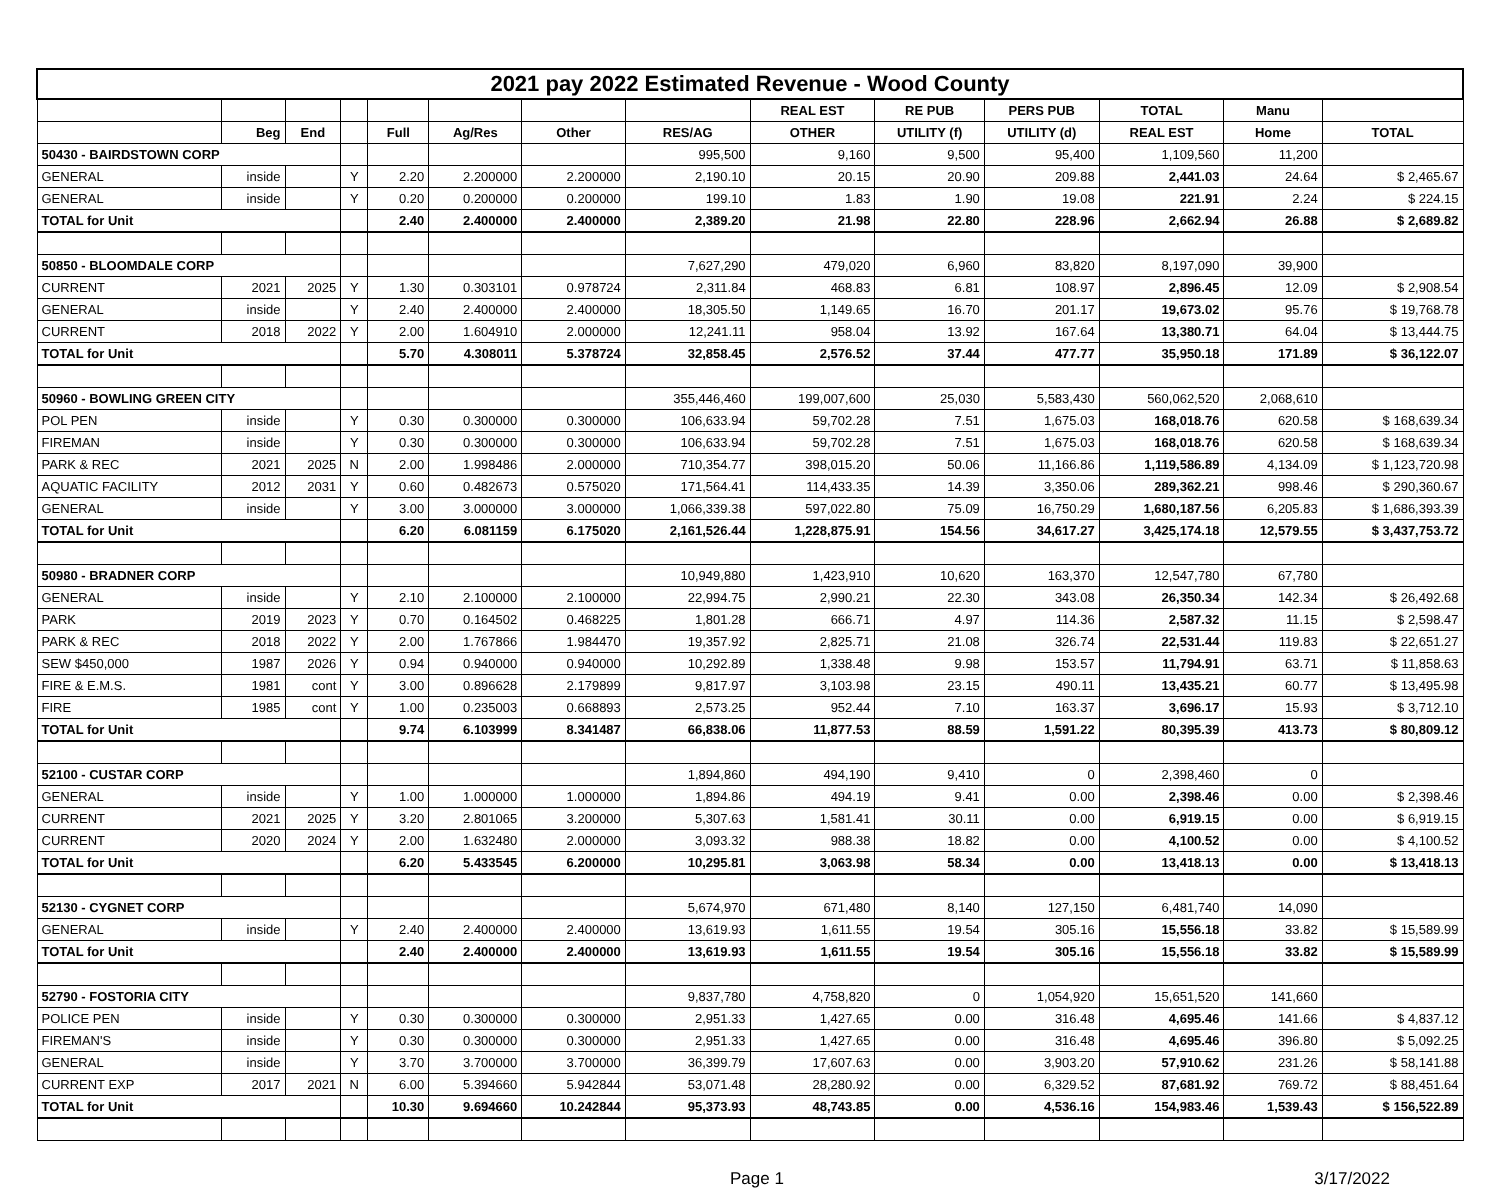| 2021 pay 2022 Estimated Revenue - Wood County | | | | | | | | | | | | | |
| | | | | | | | | REAL EST | RE PUB | PERS PUB | TOTAL | Manu | |
| | Beg | End | | Full | Ag/Res | Other | RES/AG | OTHER | UTILITY (f) | UTILITY (d) | REAL EST | Home | TOTAL |
| 50430 - BAIRDSTOWN CORP | | | | | | | 995,500 | 9,160 | 9,500 | 95,400 | 1,109,560 | 11,200 | |
| GENERAL | inside | | Y | 2.20 | 2.200000 | 2.200000 | 2,190.10 | 20.15 | 20.90 | 209.88 | 2,441.03 | 24.64 | $ 2,465.67 |
| GENERAL | inside | | Y | 0.20 | 0.200000 | 0.200000 | 199.10 | 1.83 | 1.90 | 19.08 | 221.91 | 2.24 | $ 224.15 |
| TOTAL for Unit | | | | 2.40 | 2.400000 | 2.400000 | 2,389.20 | 21.98 | 22.80 | 228.96 | 2,662.94 | 26.88 | $ 2,689.82 |
| 50850 - BLOOMDALE CORP | | | | | | | 7,627,290 | 479,020 | 6,960 | 83,820 | 8,197,090 | 39,900 | |
| CURRENT | 2021 | 2025 | Y | 1.30 | 0.303101 | 0.978724 | 2,311.84 | 468.83 | 6.81 | 108.97 | 2,896.45 | 12.09 | $ 2,908.54 |
| GENERAL | inside | | Y | 2.40 | 2.400000 | 2.400000 | 18,305.50 | 1,149.65 | 16.70 | 201.17 | 19,673.02 | 95.76 | $ 19,768.78 |
| CURRENT | 2018 | 2022 | Y | 2.00 | 1.604910 | 2.000000 | 12,241.11 | 958.04 | 13.92 | 167.64 | 13,380.71 | 64.04 | $ 13,444.75 |
| TOTAL for Unit | | | | 5.70 | 4.308011 | 5.378724 | 32,858.45 | 2,576.52 | 37.44 | 477.77 | 35,950.18 | 171.89 | $ 36,122.07 |
| 50960 - BOWLING GREEN CITY | | | | | | | 355,446,460 | 199,007,600 | 25,030 | 5,583,430 | 560,062,520 | 2,068,610 | |
| POL PEN | inside | | Y | 0.30 | 0.300000 | 0.300000 | 106,633.94 | 59,702.28 | 7.51 | 1,675.03 | 168,018.76 | 620.58 | $ 168,639.34 |
| FIREMAN | inside | | Y | 0.30 | 0.300000 | 0.300000 | 106,633.94 | 59,702.28 | 7.51 | 1,675.03 | 168,018.76 | 620.58 | $ 168,639.34 |
| PARK & REC | 2021 | 2025 | N | 2.00 | 1.998486 | 2.000000 | 710,354.77 | 398,015.20 | 50.06 | 11,166.86 | 1,119,586.89 | 4,134.09 | $ 1,123,720.98 |
| AQUATIC FACILITY | 2012 | 2031 | Y | 0.60 | 0.482673 | 0.575020 | 171,564.41 | 114,433.35 | 14.39 | 3,350.06 | 289,362.21 | 998.46 | $ 290,360.67 |
| GENERAL | inside | | Y | 3.00 | 3.000000 | 3.000000 | 1,066,339.38 | 597,022.80 | 75.09 | 16,750.29 | 1,680,187.56 | 6,205.83 | $ 1,686,393.39 |
| TOTAL for Unit | | | | 6.20 | 6.081159 | 6.175020 | 2,161,526.44 | 1,228,875.91 | 154.56 | 34,617.27 | 3,425,174.18 | 12,579.55 | $ 3,437,753.72 |
| 50980 - BRADNER CORP | | | | | | | 10,949,880 | 1,423,910 | 10,620 | 163,370 | 12,547,780 | 67,780 | |
| GENERAL | inside | | Y | 2.10 | 2.100000 | 2.100000 | 22,994.75 | 2,990.21 | 22.30 | 343.08 | 26,350.34 | 142.34 | $ 26,492.68 |
| PARK | 2019 | 2023 | Y | 0.70 | 0.164502 | 0.468225 | 1,801.28 | 666.71 | 4.97 | 114.36 | 2,587.32 | 11.15 | $ 2,598.47 |
| PARK & REC | 2018 | 2022 | Y | 2.00 | 1.767866 | 1.984470 | 19,357.92 | 2,825.71 | 21.08 | 326.74 | 22,531.44 | 119.83 | $ 22,651.27 |
| SEW $450,000 | 1987 | 2026 | Y | 0.94 | 0.940000 | 0.940000 | 10,292.89 | 1,338.48 | 9.98 | 153.57 | 11,794.91 | 63.71 | $ 11,858.63 |
| FIRE & E.M.S. | 1981 | cont | Y | 3.00 | 0.896628 | 2.179899 | 9,817.97 | 3,103.98 | 23.15 | 490.11 | 13,435.21 | 60.77 | $ 13,495.98 |
| FIRE | 1985 | cont | Y | 1.00 | 0.235003 | 0.668893 | 2,573.25 | 952.44 | 7.10 | 163.37 | 3,696.17 | 15.93 | $ 3,712.10 |
| TOTAL for Unit | | | | 9.74 | 6.103999 | 8.341487 | 66,838.06 | 11,877.53 | 88.59 | 1,591.22 | 80,395.39 | 413.73 | $ 80,809.12 |
| 52100 - CUSTAR CORP | | | | | | | 1,894,860 | 494,190 | 9,410 | 0 | 2,398,460 | 0 | |
| GENERAL | inside | | Y | 1.00 | 1.000000 | 1.000000 | 1,894.86 | 494.19 | 9.41 | 0.00 | 2,398.46 | 0.00 | $ 2,398.46 |
| CURRENT | 2021 | 2025 | Y | 3.20 | 2.801065 | 3.200000 | 5,307.63 | 1,581.41 | 30.11 | 0.00 | 6,919.15 | 0.00 | $ 6,919.15 |
| CURRENT | 2020 | 2024 | Y | 2.00 | 1.632480 | 2.000000 | 3,093.32 | 988.38 | 18.82 | 0.00 | 4,100.52 | 0.00 | $ 4,100.52 |
| TOTAL for Unit | | | | 6.20 | 5.433545 | 6.200000 | 10,295.81 | 3,063.98 | 58.34 | 0.00 | 13,418.13 | 0.00 | $ 13,418.13 |
| 52130 - CYGNET CORP | | | | | | | 5,674,970 | 671,480 | 8,140 | 127,150 | 6,481,740 | 14,090 | |
| GENERAL | inside | | Y | 2.40 | 2.400000 | 2.400000 | 13,619.93 | 1,611.55 | 19.54 | 305.16 | 15,556.18 | 33.82 | $ 15,589.99 |
| TOTAL for Unit | | | | 2.40 | 2.400000 | 2.400000 | 13,619.93 | 1,611.55 | 19.54 | 305.16 | 15,556.18 | 33.82 | $ 15,589.99 |
| 52790 - FOSTORIA CITY | | | | | | | 9,837,780 | 4,758,820 | 0 | 1,054,920 | 15,651,520 | 141,660 | |
| POLICE PEN | inside | | Y | 0.30 | 0.300000 | 0.300000 | 2,951.33 | 1,427.65 | 0.00 | 316.48 | 4,695.46 | 141.66 | $ 4,837.12 |
| FIREMAN'S | inside | | Y | 0.30 | 0.300000 | 0.300000 | 2,951.33 | 1,427.65 | 0.00 | 316.48 | 4,695.46 | 396.80 | $ 5,092.25 |
| GENERAL | inside | | Y | 3.70 | 3.700000 | 3.700000 | 36,399.79 | 17,607.63 | 0.00 | 3,903.20 | 57,910.62 | 231.26 | $ 58,141.88 |
| CURRENT EXP | 2017 | 2021 | N | 6.00 | 5.394660 | 5.942844 | 53,071.48 | 28,280.92 | 0.00 | 6,329.52 | 87,681.92 | 769.72 | $ 88,451.64 |
| TOTAL for Unit | | | | 10.30 | 9.694660 | 10.242844 | 95,373.93 | 48,743.85 | 0.00 | 4,536.16 | 154,983.46 | 1,539.43 | $ 156,522.89 |
Page 1 3/17/2022